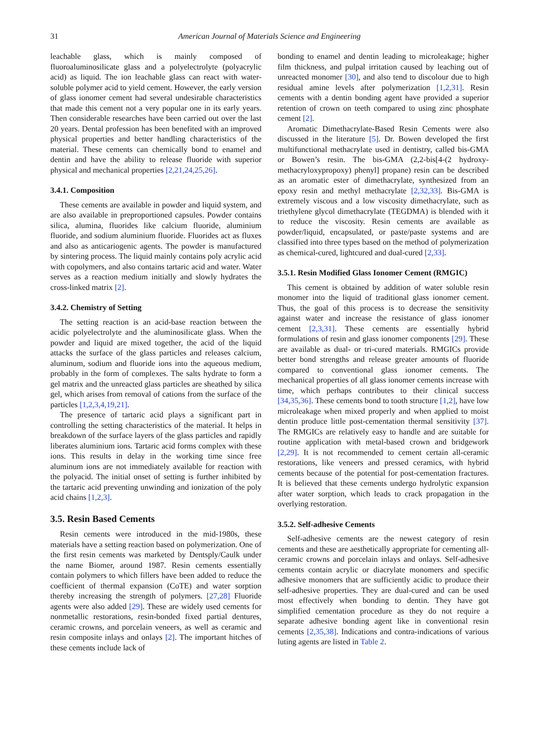31 American Journal of Materials Science and Engineering
leachable glass, which is mainly composed of fluoroaluminosilicate glass and a polyelectrolyte (polyacrylic acid) as liquid. The ion leachable glass can react with water-soluble polymer acid to yield cement. However, the early version of glass ionomer cement had several undesirable characteristics that made this cement not a very popular one in its early years. Then considerable researches have been carried out over the last 20 years. Dental profession has been benefited with an improved physical properties and better handling characteristics of the material. These cements can chemically bond to enamel and dentin and have the ability to release fluoride with superior physical and mechanical properties [2,21,24,25,26].
3.4.1. Composition
These cements are available in powder and liquid system, and are also available in preproportioned capsules. Powder contains silica, alumina, fluorides like calcium fluoride, aluminium fluoride, and sodium aluminium fluoride. Fluorides act as fluxes and also as anticariogenic agents. The powder is manufactured by sintering process. The liquid mainly contains poly acrylic acid with copolymers, and also contains tartaric acid and water. Water serves as a reaction medium initially and slowly hydrates the cross-linked matrix [2].
3.4.2. Chemistry of Setting
The setting reaction is an acid-base reaction between the acidic polyelectrolyte and the aluminosilicate glass. When the powder and liquid are mixed together, the acid of the liquid attacks the surface of the glass particles and releases calcium, aluminum, sodium and fluoride ions into the aqueous medium, probably in the form of complexes. The salts hydrate to form a gel matrix and the unreacted glass particles are sheathed by silica gel, which arises from removal of cations from the surface of the particles [1,2,3,4,19,21].
The presence of tartaric acid plays a significant part in controlling the setting characteristics of the material. It helps in breakdown of the surface layers of the glass particles and rapidly liberates aluminium ions. Tartaric acid forms complex with these ions. This results in delay in the working time since free aluminum ions are not immediately available for reaction with the polyacid. The initial onset of setting is further inhibited by the tartaric acid preventing unwinding and ionization of the poly acid chains [1,2,3].
3.5. Resin Based Cements
Resin cements were introduced in the mid-1980s, these materials have a setting reaction based on polymerization. One of the first resin cements was marketed by Dentsply/Caulk under the name Biomer, around 1987. Resin cements essentially contain polymers to which fillers have been added to reduce the coefficient of thermal expansion (CoTE) and water sorption thereby increasing the strength of polymers. [27,28] Fluoride agents were also added [29]. These are widely used cements for nonmetallic restorations, resin-bonded fixed partial dentures, ceramic crowns, and porcelain veneers, as well as ceramic and resin composite inlays and onlays [2]. The important hitches of these cements include lack of
bonding to enamel and dentin leading to microleakage; higher film thickness, and pulpal irritation caused by leaching out of unreacted monomer [30], and also tend to discolour due to high residual amine levels after polymerization [1,2,31]. Resin cements with a dentin bonding agent have provided a superior retention of crown on teeth compared to using zinc phosphate cement [2].
Aromatic Dimethacrylate-Based Resin Cements were also discussed in the literature [5]. Dr. Bowen developed the first multifunctional methacrylate used in dentistry, called bis-GMA or Bowen’s resin. The bis-GMA (2,2-bis[4-(2 hydroxy-methacryloxypropoxy) phenyl] propane) resin can be described as an aromatic ester of dimethacrylate, synthesized from an epoxy resin and methyl methacrylate [2,32,33]. Bis-GMA is extremely viscous and a low viscosity dimethacrylate, such as triethylene glycol dimethacrylate (TEGDMA) is blended with it to reduce the viscosity. Resin cements are available as powder/liquid, encapsulated, or paste/paste systems and are classified into three types based on the method of polymerization as chemical-cured, lightcured and dual-cured [2,33].
3.5.1. Resin Modified Glass Ionomer Cement (RMGIC)
This cement is obtained by addition of water soluble resin monomer into the liquid of traditional glass ionomer cement. Thus, the goal of this process is to decrease the sensitivity against water and increase the resistance of glass ionomer cement [2,3,31]. These cements are essentially hybrid formulations of resin and glass ionomer components [29]. These are available as dual- or tri-cured materials. RMGICs provide better bond strengths and release greater amounts of fluoride compared to conventional glass ionomer cements. The mechanical properties of all glass ionomer cements increase with time, which perhaps contributes to their clinical success [34,35,36]. These cements bond to tooth structure [1,2], have low microleakage when mixed properly and when applied to moist dentin produce little post-cementation thermal sensitivity [37]. The RMGICs are relatively easy to handle and are suitable for routine application with metal-based crown and bridgework [2,29]. It is not recommended to cement certain all-ceramic restorations, like veneers and pressed ceramics, with hybrid cements because of the potential for post-cementation fractures. It is believed that these cements undergo hydrolytic expansion after water sorption, which leads to crack propagation in the overlying restoration.
3.5.2. Self-adhesive Cements
Self-adhesive cements are the newest category of resin cements and these are aesthetically appropriate for cementing all-ceramic crowns and porcelain inlays and onlays. Self-adhesive cements contain acrylic or diacrylate monomers and specific adhesive monomers that are sufficiently acidic to produce their self-adhesive properties. They are dual-cured and can be used most effectively when bonding to dentin. They have got simplified cementation procedure as they do not require a separate adhesive bonding agent like in conventional resin cements [2,35,38]. Indications and contra-indications of various luting agents are listed in Table 2.